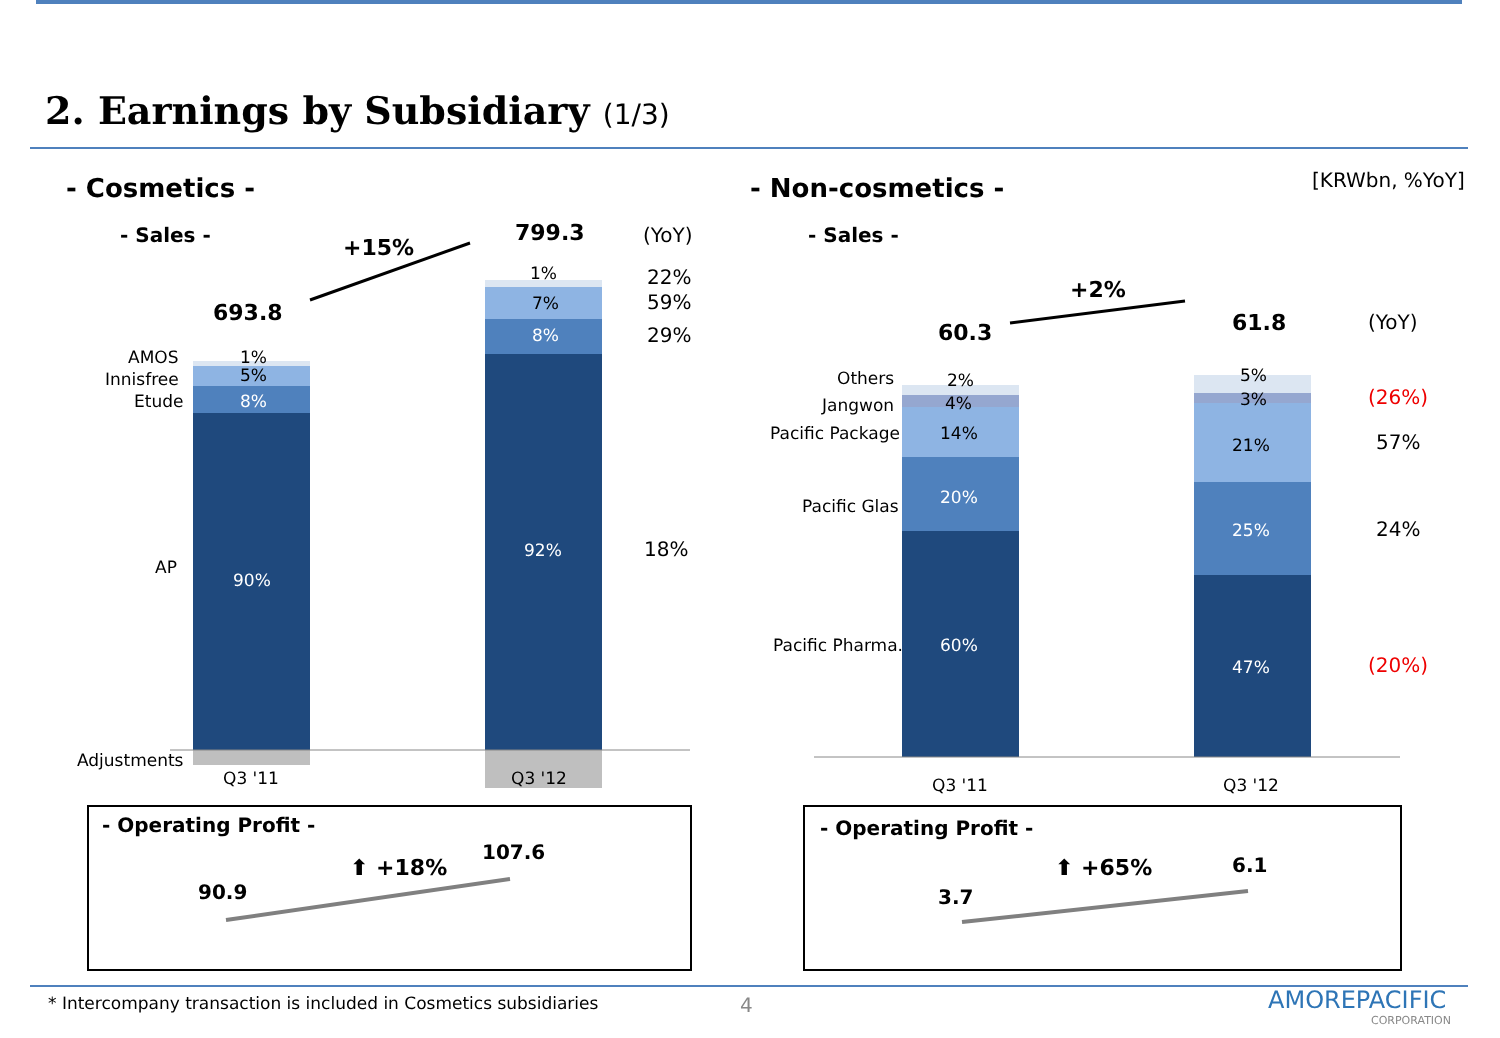2. Earnings by Subsidiary (1/3)
[KRWbn, %YoY]
- Cosmetics -
- Sales -
+15%
799.3 (YoY)
693.8
AMOS
Innisfree
Etude
AP
Adjustments
1%
5%
8%
90%
1%
7%
8%
92%
Q3 '11 Q3 '12
22%
59%
29%
18%
- Operating Profit -
⬆ +18%
107.6
90.9
- Non-cosmetics -
- Sales -
+2%
60.3 61.8 (YoY)
Others
Jangwon
Pacific Package
Pacific Glas
Pacific Pharma.
2%
4%
14%
20%
60%
5%
3%
21%
25%
47%
Q3 '11 Q3 '12
(26%)
57%
24%
(20%)
- Operating Profit -
⬆ +65% 6.1
3.7
* Intercompany transaction is included in Cosmetics subsidiaries 4 AMOREPACIFIC
CORPORATION